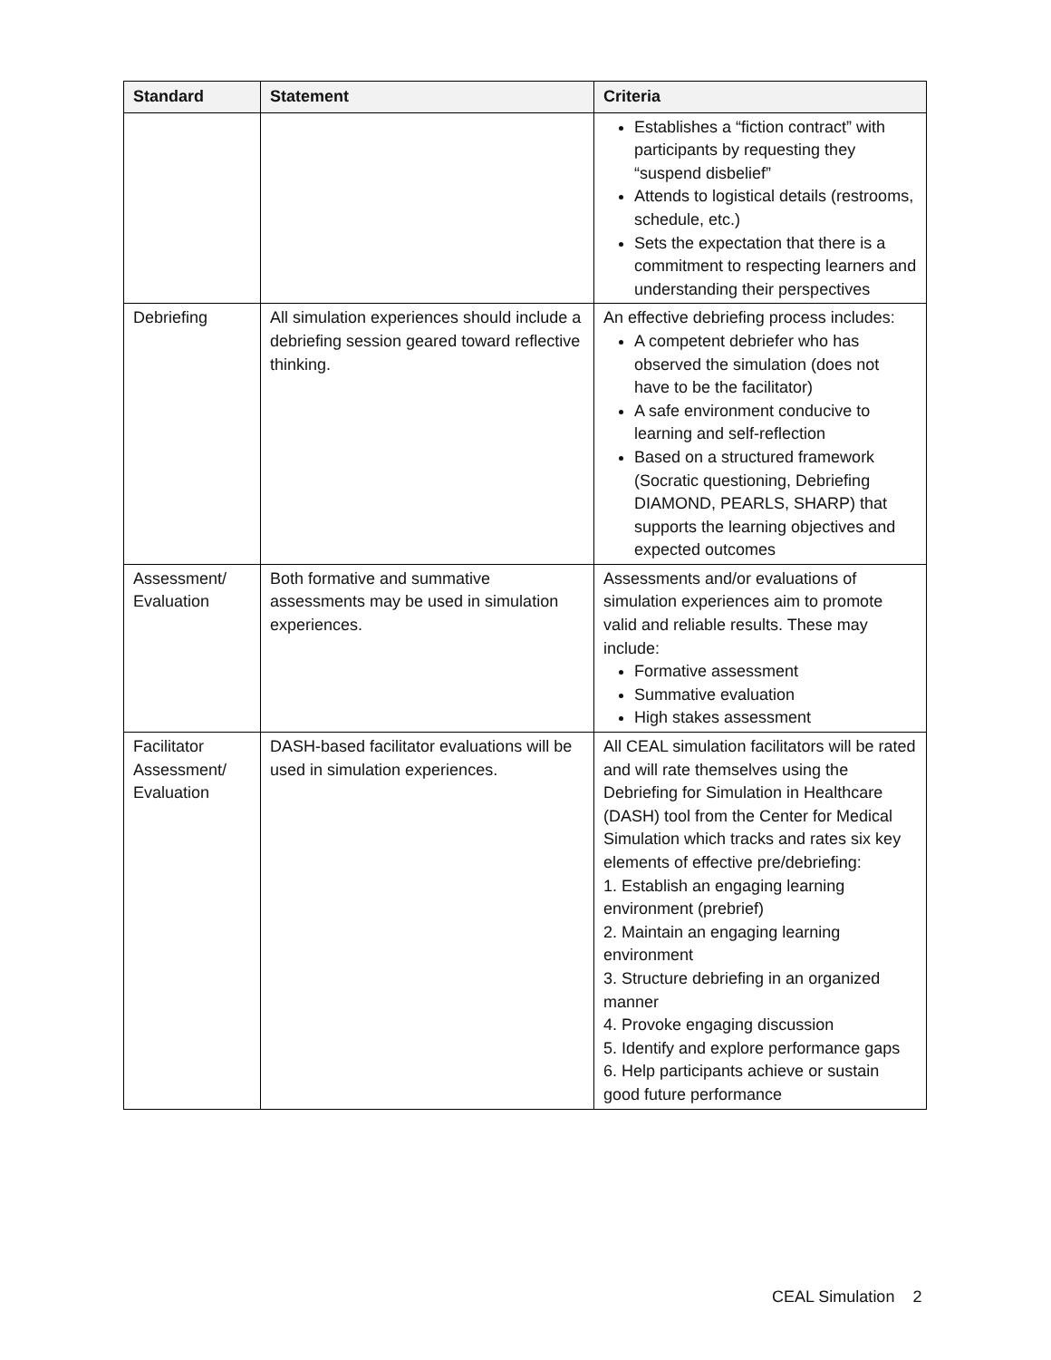| Standard | Statement | Criteria |
| --- | --- | --- |
| | | Establishes a “fiction contract” with participants by requesting they “suspend disbelief” Attends to logistical details (restrooms, schedule, etc.) Sets the expectation that there is a commitment to respecting learners and understanding their perspectives |
| Debriefing | All simulation experiences should include a debriefing session geared toward reflective thinking. | An effective debriefing process includes: A competent debriefer who has observed the simulation (does not have to be the facilitator) A safe environment conducive to learning and self-reflection Based on a structured framework (Socratic questioning, Debriefing DIAMOND, PEARLS, SHARP) that supports the learning objectives and expected outcomes |
| Assessment/ Evaluation | Both formative and summative assessments may be used in simulation experiences. | Assessments and/or evaluations of simulation experiences aim to promote valid and reliable results. These may include: Formative assessment Summative evaluation High stakes assessment |
| Facilitator Assessment/ Evaluation | DASH-based facilitator evaluations will be used in simulation experiences. | All CEAL simulation facilitators will be rated and will rate themselves using the Debriefing for Simulation in Healthcare (DASH) tool from the Center for Medical Simulation which tracks and rates six key elements of effective pre/debriefing: 1. Establish an engaging learning environment (prebrief) 2. Maintain an engaging learning environment 3. Structure debriefing in an organized manner 4. Provoke engaging discussion 5. Identify and explore performance gaps 6. Help participants achieve or sustain good future performance |
CEAL Simulation 2